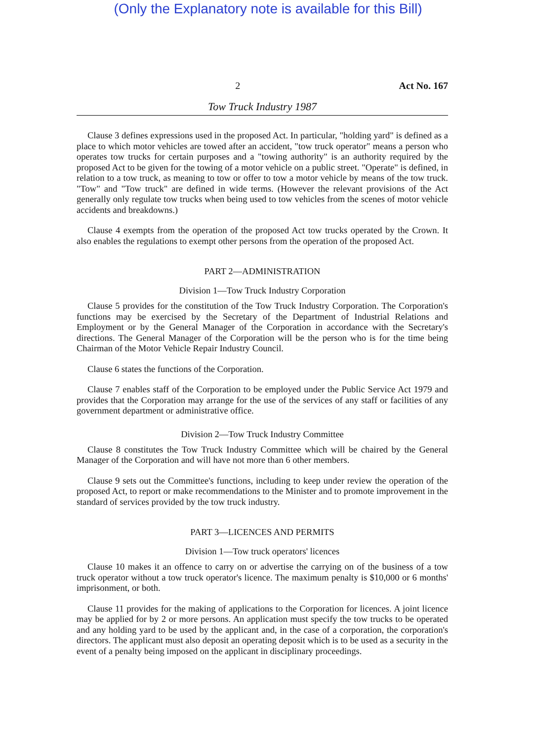(Only the Explanatory note is available for this Bill)
2 Act No. 167
Tow Truck Industry 1987
Clause 3 defines expressions used in the proposed Act. In particular, "holding yard" is defined as a place to which motor vehicles are towed after an accident, "tow truck operator" means a person who operates tow trucks for certain purposes and a "towing authority" is an authority required by the proposed Act to be given for the towing of a motor vehicle on a public street. "Operate" is defined, in relation to a tow truck, as meaning to tow or offer to tow a motor vehicle by means of the tow truck. "Tow" and "Tow truck" are defined in wide terms. (However the relevant provisions of the Act generally only regulate tow trucks when being used to tow vehicles from the scenes of motor vehicle accidents and breakdowns.)
Clause 4 exempts from the operation of the proposed Act tow trucks operated by the Crown. It also enables the regulations to exempt other persons from the operation of the proposed Act.
PART 2—ADMINISTRATION
Division 1—Tow Truck Industry Corporation
Clause 5 provides for the constitution of the Tow Truck Industry Corporation. The Corporation's functions may be exercised by the Secretary of the Department of Industrial Relations and Employment or by the General Manager of the Corporation in accordance with the Secretary's directions. The General Manager of the Corporation will be the person who is for the time being Chairman of the Motor Vehicle Repair Industry Council.
Clause 6 states the functions of the Corporation.
Clause 7 enables staff of the Corporation to be employed under the Public Service Act 1979 and provides that the Corporation may arrange for the use of the services of any staff or facilities of any government department or administrative office.
Division 2—Tow Truck Industry Committee
Clause 8 constitutes the Tow Truck Industry Committee which will be chaired by the General Manager of the Corporation and will have not more than 6 other members.
Clause 9 sets out the Committee's functions, including to keep under review the operation of the proposed Act, to report or make recommendations to the Minister and to promote improvement in the standard of services provided by the tow truck industry.
PART 3—LICENCES AND PERMITS
Division 1—Tow truck operators' licences
Clause 10 makes it an offence to carry on or advertise the carrying on of the business of a tow truck operator without a tow truck operator's licence. The maximum penalty is $10,000 or 6 months' imprisonment, or both.
Clause 11 provides for the making of applications to the Corporation for licences. A joint licence may be applied for by 2 or more persons. An application must specify the tow trucks to be operated and any holding yard to be used by the applicant and, in the case of a corporation, the corporation's directors. The applicant must also deposit an operating deposit which is to be used as a security in the event of a penalty being imposed on the applicant in disciplinary proceedings.